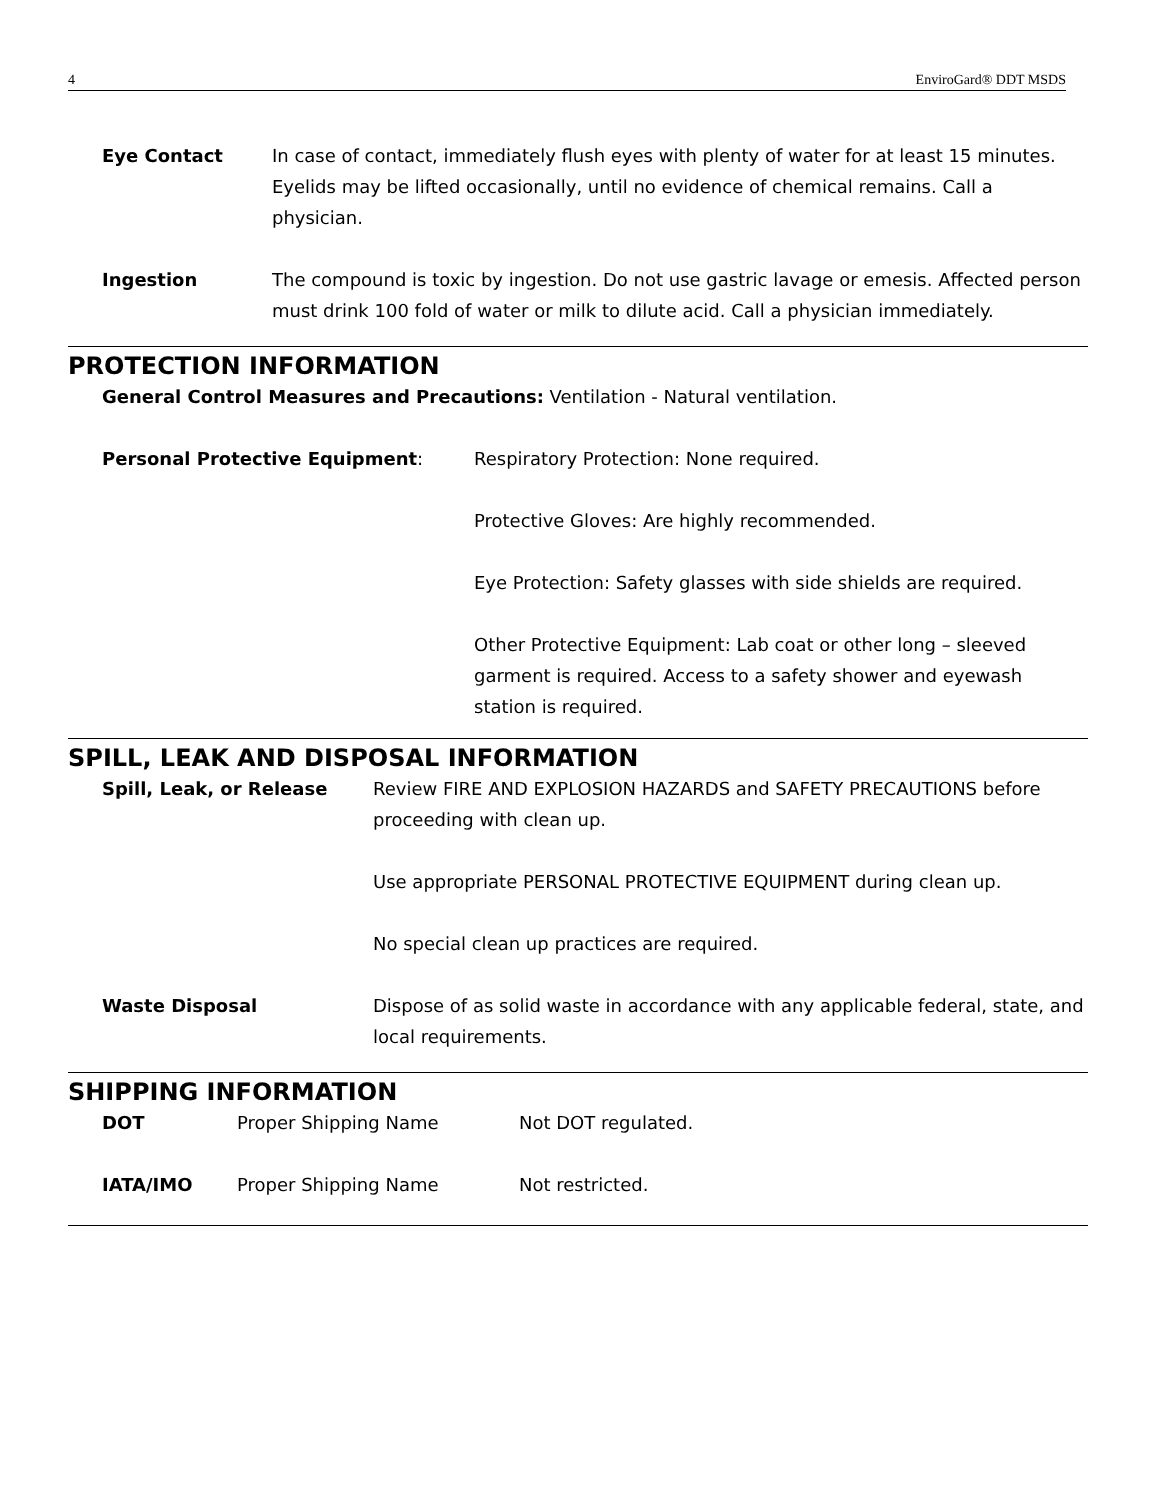4 EnviroGard® DDT MSDS
Eye Contact In case of contact, immediately flush eyes with plenty of water for at least 15 minutes. Eyelids may be lifted occasionally, until no evidence of chemical remains. Call a physician.
Ingestion The compound is toxic by ingestion. Do not use gastric lavage or emesis. Affected person must drink 100 fold of water or milk to dilute acid. Call a physician immediately.
PROTECTION INFORMATION
General Control Measures and Precautions: Ventilation - Natural ventilation.
Personal Protective Equipment: Respiratory Protection: None required.
Protective Gloves: Are highly recommended.
Eye Protection: Safety glasses with side shields are required.
Other Protective Equipment: Lab coat or other long – sleeved garment is required. Access to a safety shower and eyewash station is required.
SPILL, LEAK AND DISPOSAL INFORMATION
Spill, Leak, or Release Review FIRE AND EXPLOSION HAZARDS and SAFETY PRECAUTIONS before proceeding with clean up.
Use appropriate PERSONAL PROTECTIVE EQUIPMENT during clean up.
No special clean up practices are required.
Waste Disposal Dispose of as solid waste in accordance with any applicable federal, state, and local requirements.
SHIPPING INFORMATION
DOT Proper Shipping Name Not DOT regulated.
IATA/IMO Proper Shipping Name Not restricted.